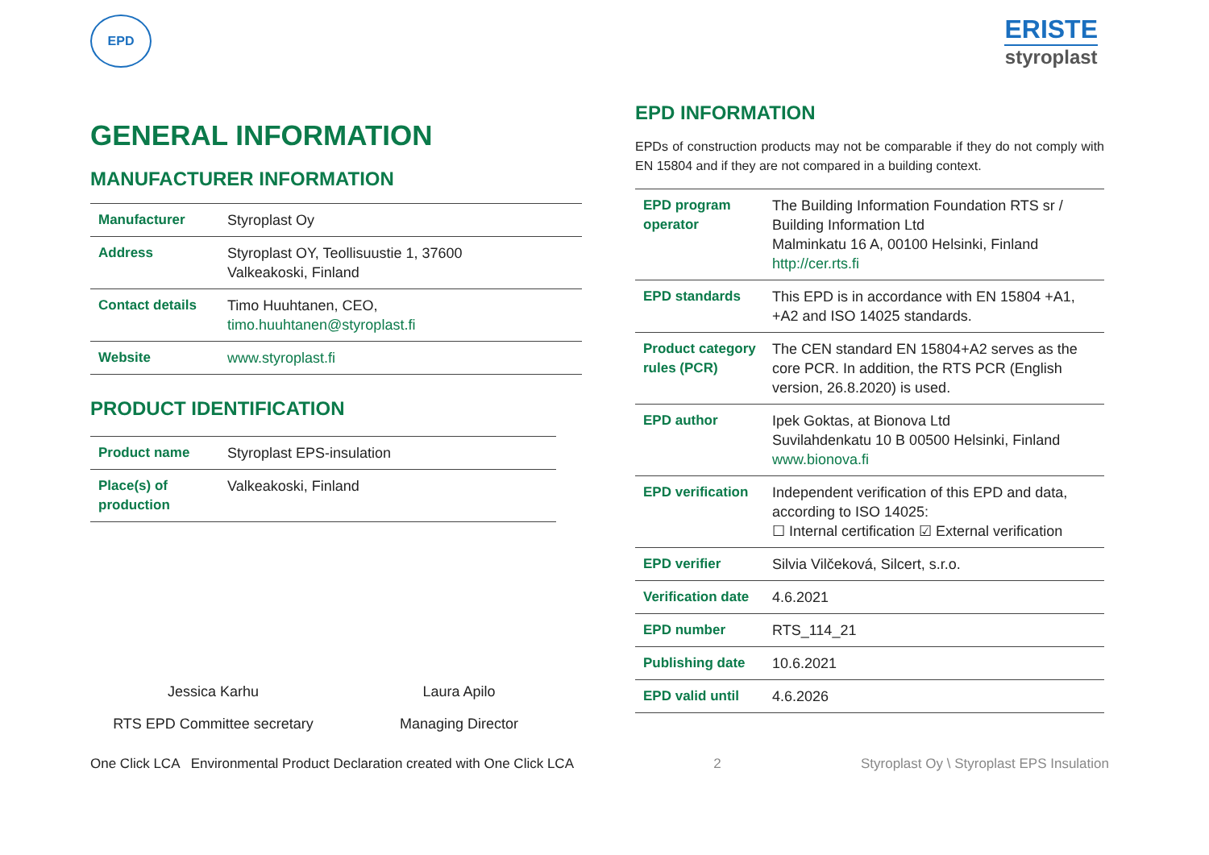EPD
ERISTE
styroplast
GENERAL INFORMATION
MANUFACTURER INFORMATION
| Manufacturer | Styroplast Oy |
| Address | Styroplast OY, Teollisuustie 1, 37600 Valkeakoski, Finland |
| Contact details | Timo Huuhtanen, CEO, timo.huuhtanen@styroplast.fi |
| Website | www.styroplast.fi |
PRODUCT IDENTIFICATION
| Product name | Styroplast EPS-insulation |
| Place(s) of production | Valkeakoski, Finland |
Jessica Karhu
RTS EPD Committee secretary
Laura Apilo
Managing Director
EPD INFORMATION
EPDs of construction products may not be comparable if they do not comply with EN 15804 and if they are not compared in a building context.
| EPD program operator | The Building Information Foundation RTS sr / Building Information Ltd Malminkatu 16 A, 00100 Helsinki, Finland http://cer.rts.fi |
| EPD standards | This EPD is in accordance with EN 15804 +A1, +A2 and ISO 14025 standards. |
| Product category rules (PCR) | The CEN standard EN 15804+A2 serves as the core PCR. In addition, the RTS PCR (English version, 26.8.2020) is used. |
| EPD author | Ipek Goktas, at Bionova Ltd Suvilahdenkatu 10 B 00500 Helsinki, Finland www.bionova.fi |
| EPD verification | Independent verification of this EPD and data, according to ISO 14025: ☐ Internal certification ☑ External verification |
| EPD verifier | Silvia Vilčeková, Silcert, s.r.o. |
| Verification date | 4.6.2021 |
| EPD number | RTS_114_21 |
| Publishing date | 10.6.2021 |
| EPD valid until | 4.6.2026 |
One Click LCA Environmental Product Declaration created with One Click LCA 2 Styroplast Oy \ Styroplast EPS Insulation